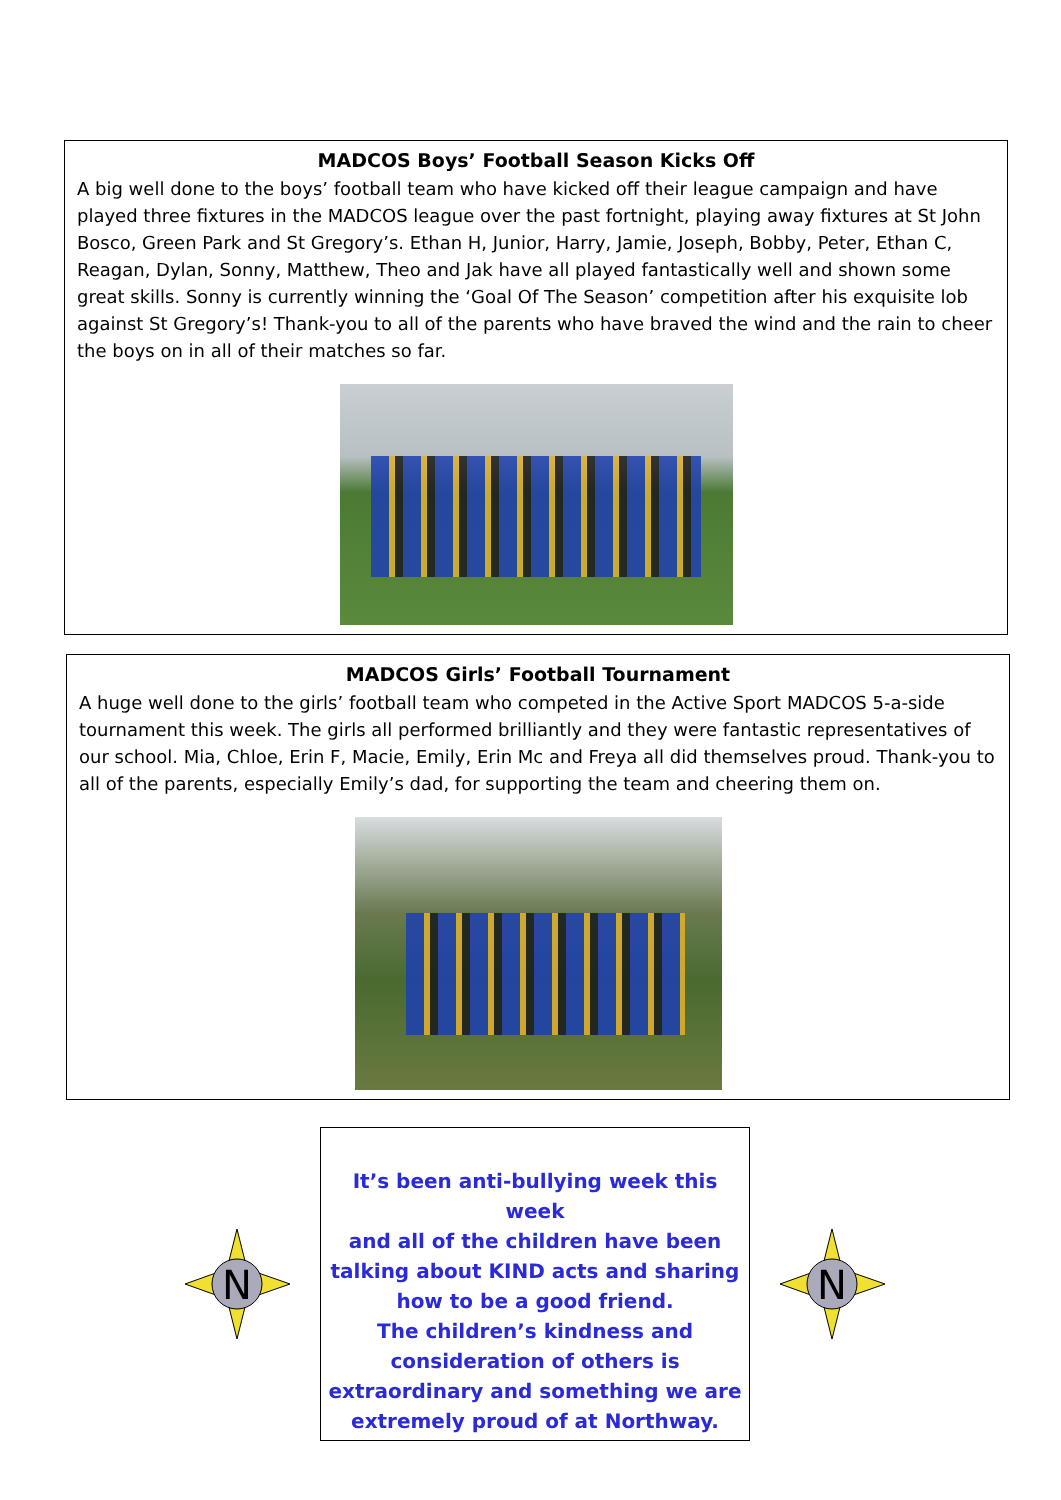MADCOS Boys’ Football Season Kicks Off
A big well done to the boys’ football team who have kicked off their league campaign and have played three fixtures in the MADCOS league over the past fortnight, playing away fixtures at St John Bosco, Green Park and St Gregory’s. Ethan H, Junior, Harry, Jamie, Joseph, Bobby, Peter, Ethan C, Reagan, Dylan, Sonny, Matthew, Theo and Jak have all played fantastically well and shown some great skills. Sonny is currently winning the ‘Goal Of The Season’ competition after his exquisite lob against St Gregory’s! Thank-you to all of the parents who have braved the wind and the rain to cheer the boys on in all of their matches so far.
MADCOS Girls’ Football Tournament
A huge well done to the girls’ football team who competed in the Active Sport MADCOS 5-a-side tournament this week. The girls all performed brilliantly and they were fantastic representatives of our school. Mia, Chloe, Erin F, Macie, Emily, Erin Mc and Freya all did themselves proud. Thank-you to all of the parents, especially Emily’s dad, for supporting the team and cheering them on.
N
It’s been anti-bullying week this week
and all of the children have been
talking about KIND acts and sharing
how to be a good friend.
The children’s kindness and
consideration of others is
extraordinary and something we are
extremely proud of at Northway.
N